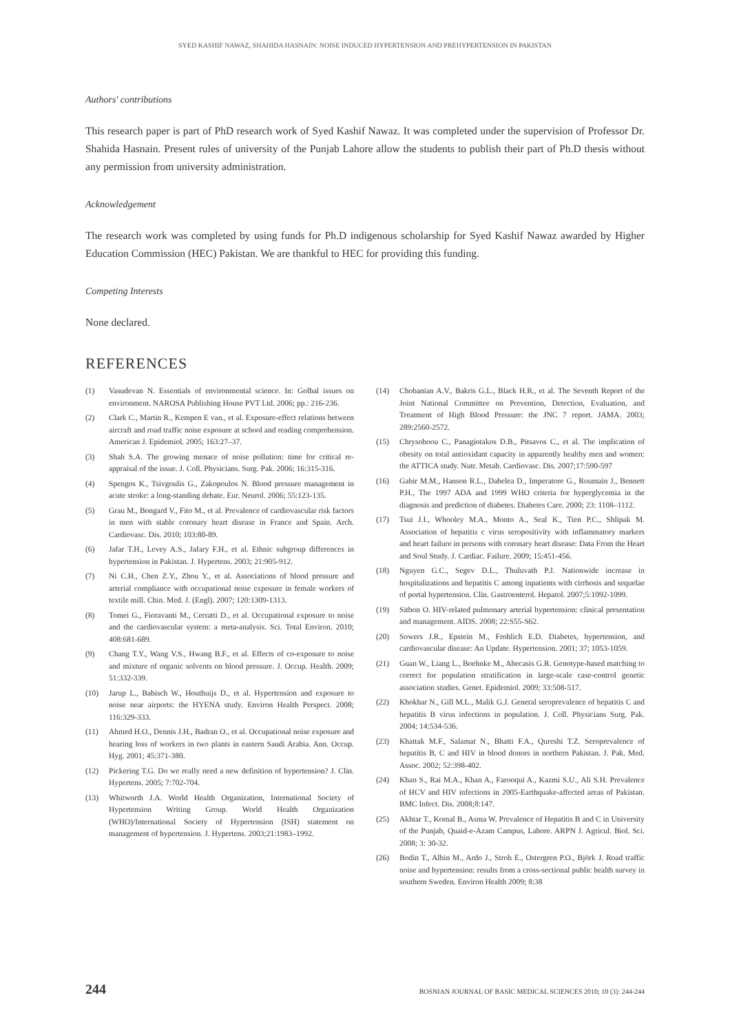SYED KASHIF NAWAZ, SHAHIDA HASNAIN: NOISE INDUCED HYPERTENSION AND PREHYPERTENSION IN PAKISTAN
Authors' contributions
This research paper is part of PhD research work of Syed Kashif Nawaz. It was completed under the supervision of Professor Dr. Shahida Hasnain. Present rules of university of the Punjab Lahore allow the students to publish their part of Ph.D thesis without any permission from university administration.
Acknowledgement
The research work was completed by using funds for Ph.D indigenous scholarship for Syed Kashif Nawaz awarded by Higher Education Commission (HEC) Pakistan. We are thankful to HEC for providing this funding.
Competing Interests
None declared.
REFERENCES
(1) Vasudevan N. Essentials of environmental science. In: Golbal issues on environment. NAROSA Publishing House PVT Ltd. 2006; pp.: 216-236.
(2) Clark C., Martin R., Kempen E van., et al. Exposure-effect relations between aircraft and road traffic noise exposure at school and reading comprehension. American J. Epidemiol. 2005; 163:27–37.
(3) Shah S.A. The growing menace of noise pollution: time for critical re-appraisal of the issue. J. Coll. Physicians. Surg. Pak. 2006; 16:315-316.
(4) Spengos K., Tsivgoulis G., Zakopoulos N. Blood pressure management in acute stroke: a long-standing debate. Eur. Neurol. 2006; 55:123-135.
(5) Grau M., Bongard V., Fito M., et al. Prevalence of cardiovascular risk factors in men with stable coronary heart disease in France and Spain. Arch. Cardiovasc. Dis. 2010; 103:80-89.
(6) Jafar T.H., Levey A.S., Jafary F.H., et al. Ethnic subgroup differences in hypertension in Pakistan. J. Hypertens. 2003; 21:905-912.
(7) Ni C.H., Chen Z.Y., Zhou Y., et al. Associations of blood pressure and arterial compliance with occupational noise exposure in female workers of textile mill. Chin. Med. J. (Engl). 2007; 120:1309-1313.
(8) Tomei G., Fioravanti M., Cerratti D., et al. Occupational exposure to noise and the cardiovascular system: a meta-analysis. Sci. Total Environ. 2010; 408:681-689.
(9) Chang T.Y., Wang V.S., Hwang B.F., et al. Effects of co-exposure to noise and mixture of organic solvents on blood pressure. J. Occup. Health. 2009; 51:332-339.
(10) Jarup L., Babisch W., Houthuijs D., et al. Hypertension and exposure to noise near airports: the HYENA study. Environ Health Perspect. 2008; 116:329-333.
(11) Ahmed H.O., Dennis J.H., Badran O., et al. Occupational noise exposure and hearing loss of workers in two plants in eastern Saudi Arabia. Ann. Occup. Hyg. 2001; 45:371-380.
(12) Pickering T.G. Do we really need a new definition of hypertension? J. Clin. Hypertens. 2005; 7:702-704.
(13) Whitworth J.A. World Health Organization, International Society of Hypertension Writing Group. World Health Organization (WHO)/International Society of Hypertension (ISH) statement on management of hypertension. J. Hypertens. 2003;21:1983–1992.
(14) Chobanian A.V., Bakris G.L., Black H.R., et al. The Seventh Report of the Joint National Committee on Prevention, Detection, Evaluation, and Treatment of High Blood Pressure: the JNC 7 report. JAMA. 2003; 289:2560-2572.
(15) Chrysohoou C., Panagiotakos D.B., Pitsavos C., et al. The implication of obesity on total antioxidant capacity in apparently healthy men and women: the ATTICA study. Nutr. Metab. Cardiovasc. Dis. 2007;17:590-597
(16) Gabir M.M., Hanson R.L., Dabelea D., Imperatore G., Roumain J., Bennett P.H., The 1997 ADA and 1999 WHO criteria for hyperglycemia in the diagnosis and prediction of diabetes. Diabetes Care. 2000; 23: 1108–1112.
(17) Tsui J.I., Whooley M.A., Monto A., Seal K., Tien P.C., Shlipak M. Association of hepatitis c virus seropositivity with inflammatory markers and heart failure in persons with coronary heart disease: Data From the Heart and Soul Study. J. Cardiac. Failure. 2009; 15:451-456.
(18) Nguyen G.C., Segev D.L., Thuluvath P.J. Nationwide increase in hospitalizations and hepatitis C among inpatients with cirrhosis and sequelae of portal hypertension. Clin. Gastroenterol. Hepatol. 2007;5:1092-1099.
(19) Sitbon O. HIV-related pulmonary arterial hypertension: clinical presentation and management. AIDS. 2008; 22:S55-S62.
(20) Sowers J.R., Epstein M., Frohlich E.D. Diabetes, hypertension, and cardiovascular disease: An Update. Hypertension. 2001; 37; 1053-1059.
(21) Guan W., Liang L., Boehnke M., Abecasis G.R. Genotype-based matching to correct for population stratification in large-scale case-control genetic association studies. Genet. Epidemiol. 2009; 33:508-517.
(22) Khokhar N., Gill M.L., Malik G.J. General seroprevalence of hepatitis C and hepatitis B virus infections in population. J. Coll. Physicians Surg. Pak. 2004; 14:534-536.
(23) Khattak M.F., Salamat N., Bhatti F.A., Qureshi T.Z. Seroprevalence of hepatitis B, C and HIV in blood donors in northern Pakistan. J. Pak. Med. Assoc. 2002; 52:398-402.
(24) Khan S., Rai M.A., Khan A., Farooqui A., Kazmi S.U., Ali S.H. Prevalence of HCV and HIV infections in 2005-Earthquake-affected areas of Pakistan. BMC Infect. Dis. 2008;8:147.
(25) Akhtar T., Komal B., Asma W. Prevalence of Hepatitis B and C in University of the Punjab, Quaid-e-Azam Campus, Lahore. ARPN J. Agricul. Biol. Sci. 2008; 3: 30-32.
(26) Bodin T., Albin M., Ardo J., Stroh E., Ostergren P.O., Björk J. Road traffic noise and hypertension: results from a cross-sectional public health survey in southern Sweden. Environ Health 2009; 8:38
244 BOSNIAN JOURNAL OF BASIC MEDICAL SCIENCES 2010; 10 (3): 244-244